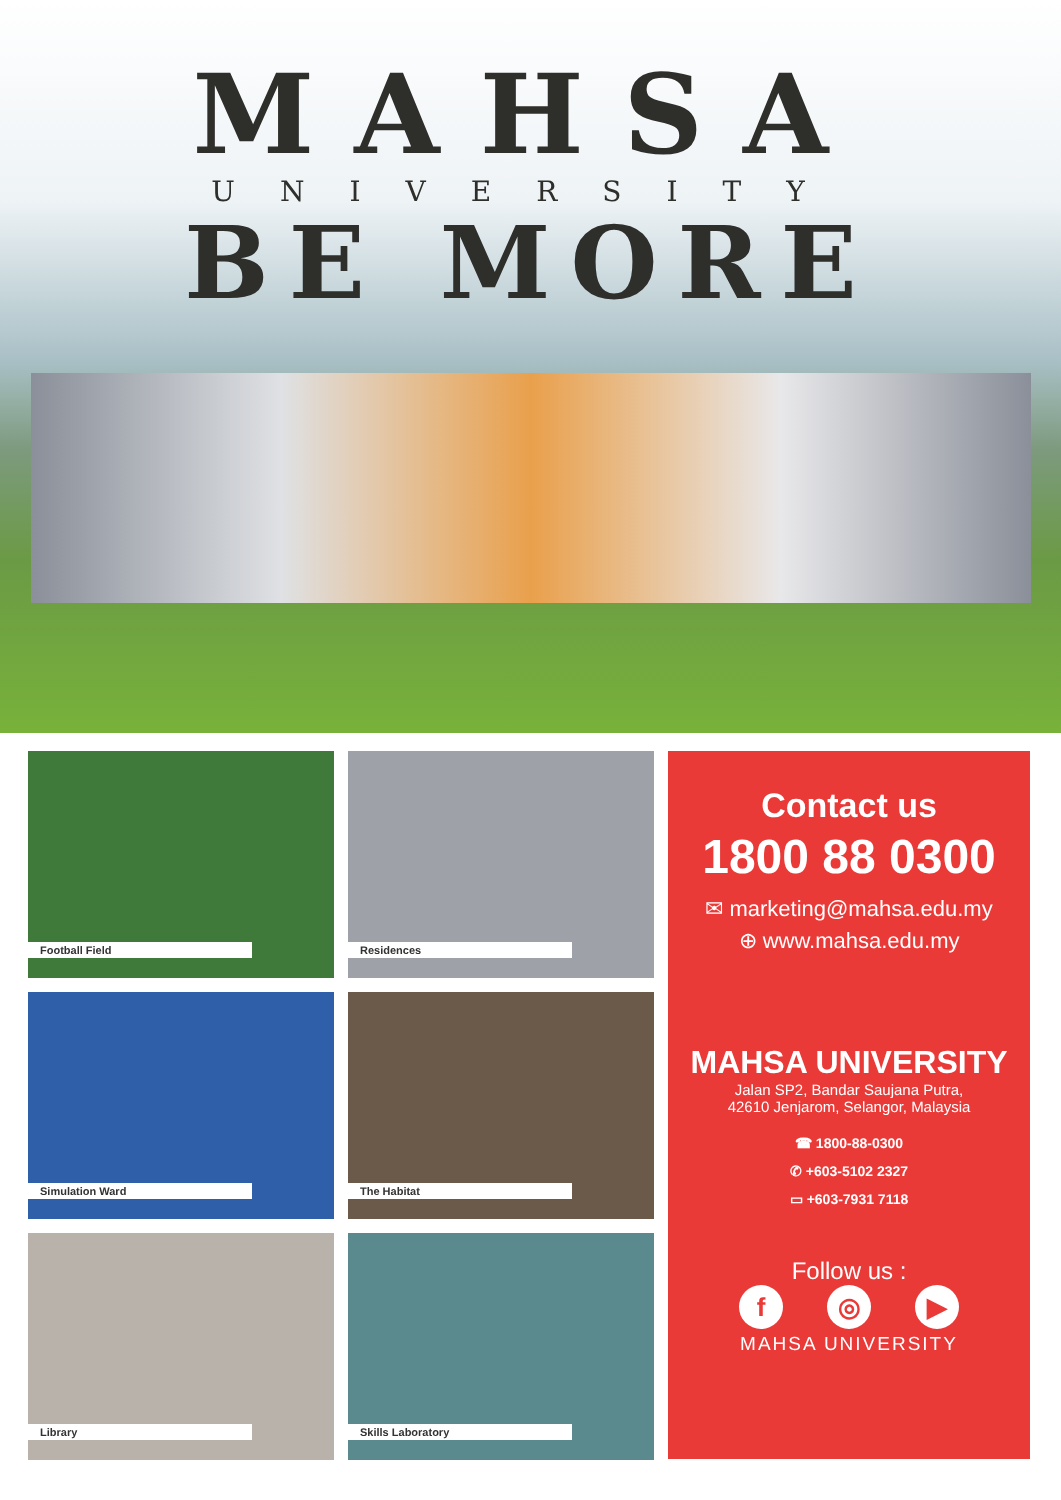MAHSA
UNIVERSITY
BE MORE
Football Field
Residences
Simulation Ward
The Habitat
Library
Skills Laboratory
Contact us
1800 88 0300
✉ marketing@mahsa.edu.my
⊕ www.mahsa.edu.my
MAHSA UNIVERSITY
Jalan SP2, Bandar Saujana Putra,
42610 Jenjarom, Selangor, Malaysia
☎ 1800-88-0300
✆ +603-5102 2327
▭ +603-7931 7118
Follow us :
f ◎ ▶
MAHSA UNIVERSITY